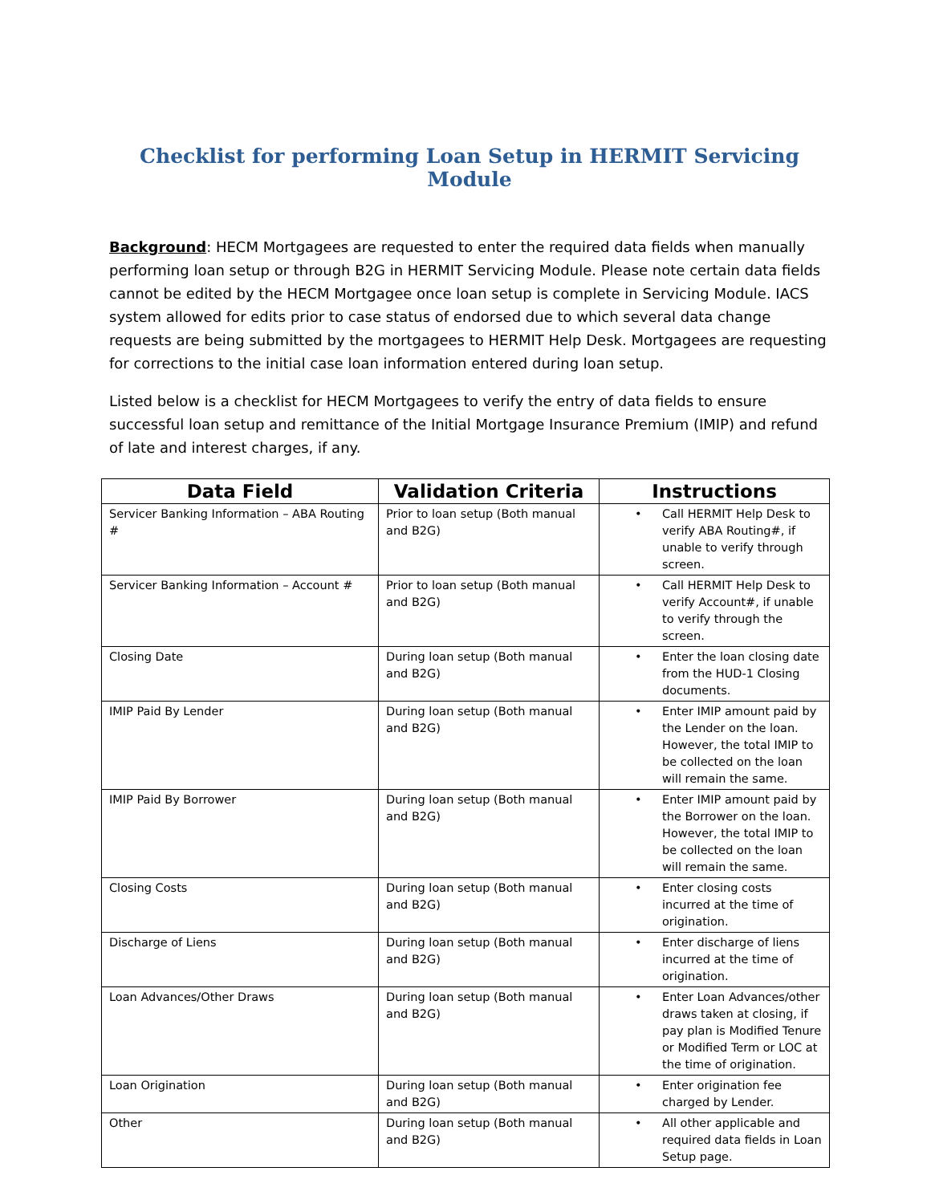Checklist for performing Loan Setup in HERMIT Servicing Module
Background: HECM Mortgagees are requested to enter the required data fields when manually performing loan setup or through B2G in HERMIT Servicing Module. Please note certain data fields cannot be edited by the HECM Mortgagee once loan setup is complete in Servicing Module. IACS system allowed for edits prior to case status of endorsed due to which several data change requests are being submitted by the mortgagees to HERMIT Help Desk. Mortgagees are requesting for corrections to the initial case loan information entered during loan setup.
Listed below is a checklist for HECM Mortgagees to verify the entry of data fields to ensure successful loan setup and remittance of the Initial Mortgage Insurance Premium (IMIP) and refund of late and interest charges, if any.
| Data Field | Validation Criteria | Instructions |
| --- | --- | --- |
| Servicer Banking Information – ABA Routing # | Prior to loan setup (Both manual and B2G) | • Call HERMIT Help Desk to verify ABA Routing#, if unable to verify through screen. |
| Servicer Banking Information – Account # | Prior to loan setup (Both manual and B2G) | • Call HERMIT Help Desk to verify Account#, if unable to verify through the screen. |
| Closing Date | During loan setup (Both manual and B2G) | • Enter the loan closing date from the HUD-1 Closing documents. |
| IMIP Paid By Lender | During loan setup (Both manual and B2G) | • Enter IMIP amount paid by the Lender on the loan. However, the total IMIP to be collected on the loan will remain the same. |
| IMIP Paid By Borrower | During loan setup (Both manual and B2G) | • Enter IMIP amount paid by the Borrower on the loan. However, the total IMIP to be collected on the loan will remain the same. |
| Closing Costs | During loan setup (Both manual and B2G) | • Enter closing costs incurred at the time of origination. |
| Discharge of Liens | During loan setup (Both manual and B2G) | • Enter discharge of liens incurred at the time of origination. |
| Loan Advances/Other Draws | During loan setup (Both manual and B2G) | • Enter Loan Advances/other draws taken at closing, if pay plan is Modified Tenure or Modified Term or LOC at the time of origination. |
| Loan Origination | During loan setup (Both manual and B2G) | • Enter origination fee charged by Lender. |
| Other | During loan setup (Both manual and B2G) | • All other applicable and required data fields in Loan Setup page. |